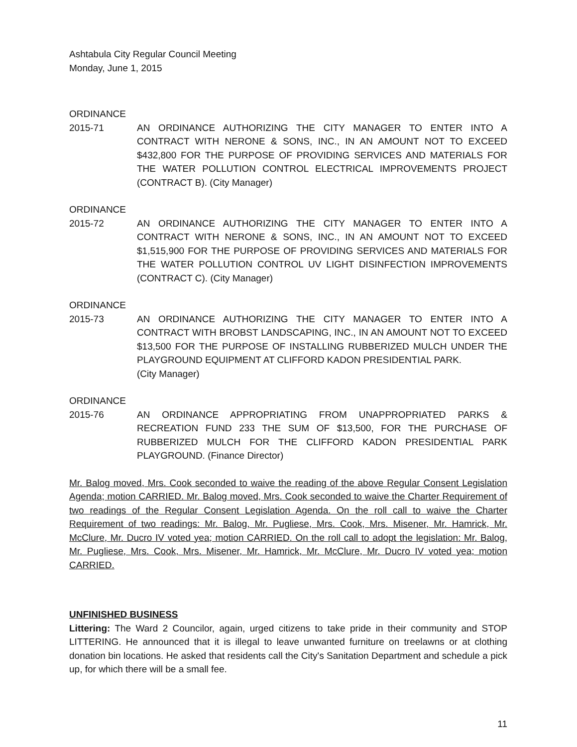Ashtabula City Regular Council Meeting
Monday, June 1, 2015
ORDINANCE
2015-71 AN ORDINANCE AUTHORIZING THE CITY MANAGER TO ENTER INTO A CONTRACT WITH NERONE & SONS, INC., IN AN AMOUNT NOT TO EXCEED $432,800 FOR THE PURPOSE OF PROVIDING SERVICES AND MATERIALS FOR THE WATER POLLUTION CONTROL ELECTRICAL IMPROVEMENTS PROJECT (CONTRACT B). (City Manager)
ORDINANCE
2015-72 AN ORDINANCE AUTHORIZING THE CITY MANAGER TO ENTER INTO A CONTRACT WITH NERONE & SONS, INC., IN AN AMOUNT NOT TO EXCEED $1,515,900 FOR THE PURPOSE OF PROVIDING SERVICES AND MATERIALS FOR THE WATER POLLUTION CONTROL UV LIGHT DISINFECTION IMPROVEMENTS (CONTRACT C). (City Manager)
ORDINANCE
2015-73 AN ORDINANCE AUTHORIZING THE CITY MANAGER TO ENTER INTO A CONTRACT WITH BROBST LANDSCAPING, INC., IN AN AMOUNT NOT TO EXCEED $13,500 FOR THE PURPOSE OF INSTALLING RUBBERIZED MULCH UNDER THE PLAYGROUND EQUIPMENT AT CLIFFORD KADON PRESIDENTIAL PARK.
(City Manager)
ORDINANCE
2015-76 AN ORDINANCE APPROPRIATING FROM UNAPPROPRIATED PARKS & RECREATION FUND 233 THE SUM OF $13,500, FOR THE PURCHASE OF RUBBERIZED MULCH FOR THE CLIFFORD KADON PRESIDENTIAL PARK PLAYGROUND. (Finance Director)
Mr. Balog moved, Mrs. Cook seconded to waive the reading of the above Regular Consent Legislation Agenda; motion CARRIED. Mr. Balog moved, Mrs. Cook seconded to waive the Charter Requirement of two readings of the Regular Consent Legislation Agenda. On the roll call to waive the Charter Requirement of two readings: Mr. Balog, Mr. Pugliese, Mrs. Cook, Mrs. Misener, Mr. Hamrick, Mr. McClure, Mr. Ducro IV voted yea; motion CARRIED. On the roll call to adopt the legislation: Mr. Balog, Mr. Pugliese, Mrs. Cook, Mrs. Misener, Mr. Hamrick, Mr. McClure, Mr. Ducro IV voted yea; motion CARRIED.
UNFINISHED BUSINESS
Littering: The Ward 2 Councilor, again, urged citizens to take pride in their community and STOP LITTERING. He announced that it is illegal to leave unwanted furniture on treelawns or at clothing donation bin locations. He asked that residents call the City's Sanitation Department and schedule a pick up, for which there will be a small fee.
11